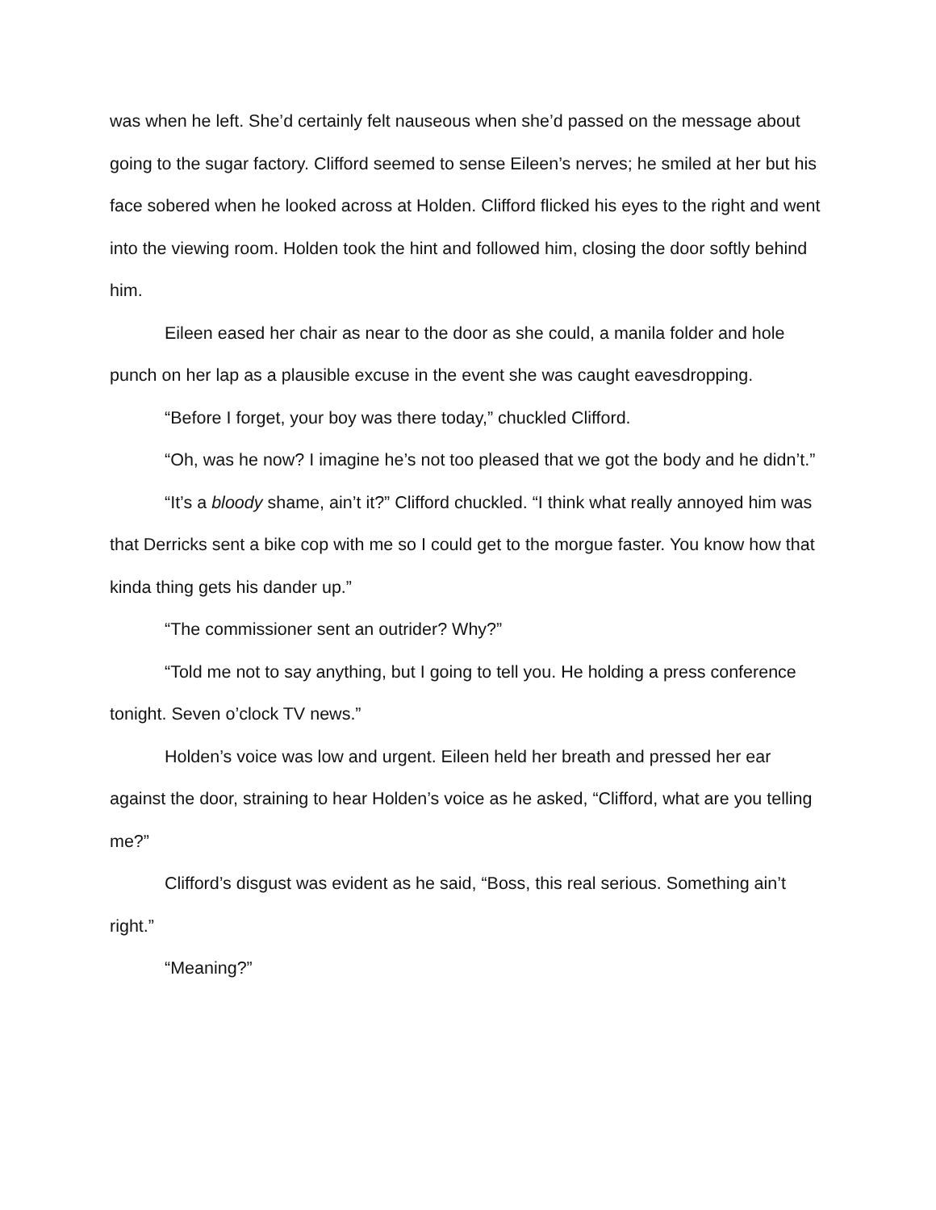was when he left. She’d certainly felt nauseous when she’d passed on the message about going to the sugar factory. Clifford seemed to sense Eileen’s nerves; he smiled at her but his face sobered when he looked across at Holden. Clifford flicked his eyes to the right and went into the viewing room. Holden took the hint and followed him, closing the door softly behind him.
Eileen eased her chair as near to the door as she could, a manila folder and hole punch on her lap as a plausible excuse in the event she was caught eavesdropping.
“Before I forget, your boy was there today,” chuckled Clifford.
“Oh, was he now? I imagine he’s not too pleased that we got the body and he didn’t.”
“It’s a bloody shame, ain’t it?” Clifford chuckled. “I think what really annoyed him was that Derricks sent a bike cop with me so I could get to the morgue faster. You know how that kinda thing gets his dander up.”
“The commissioner sent an outrider? Why?”
“Told me not to say anything, but I going to tell you. He holding a press conference tonight. Seven o’clock TV news.”
Holden’s voice was low and urgent. Eileen held her breath and pressed her ear against the door, straining to hear Holden’s voice as he asked, “Clifford, what are you telling me?”
Clifford’s disgust was evident as he said, “Boss, this real serious. Something ain’t right.”
“Meaning?”